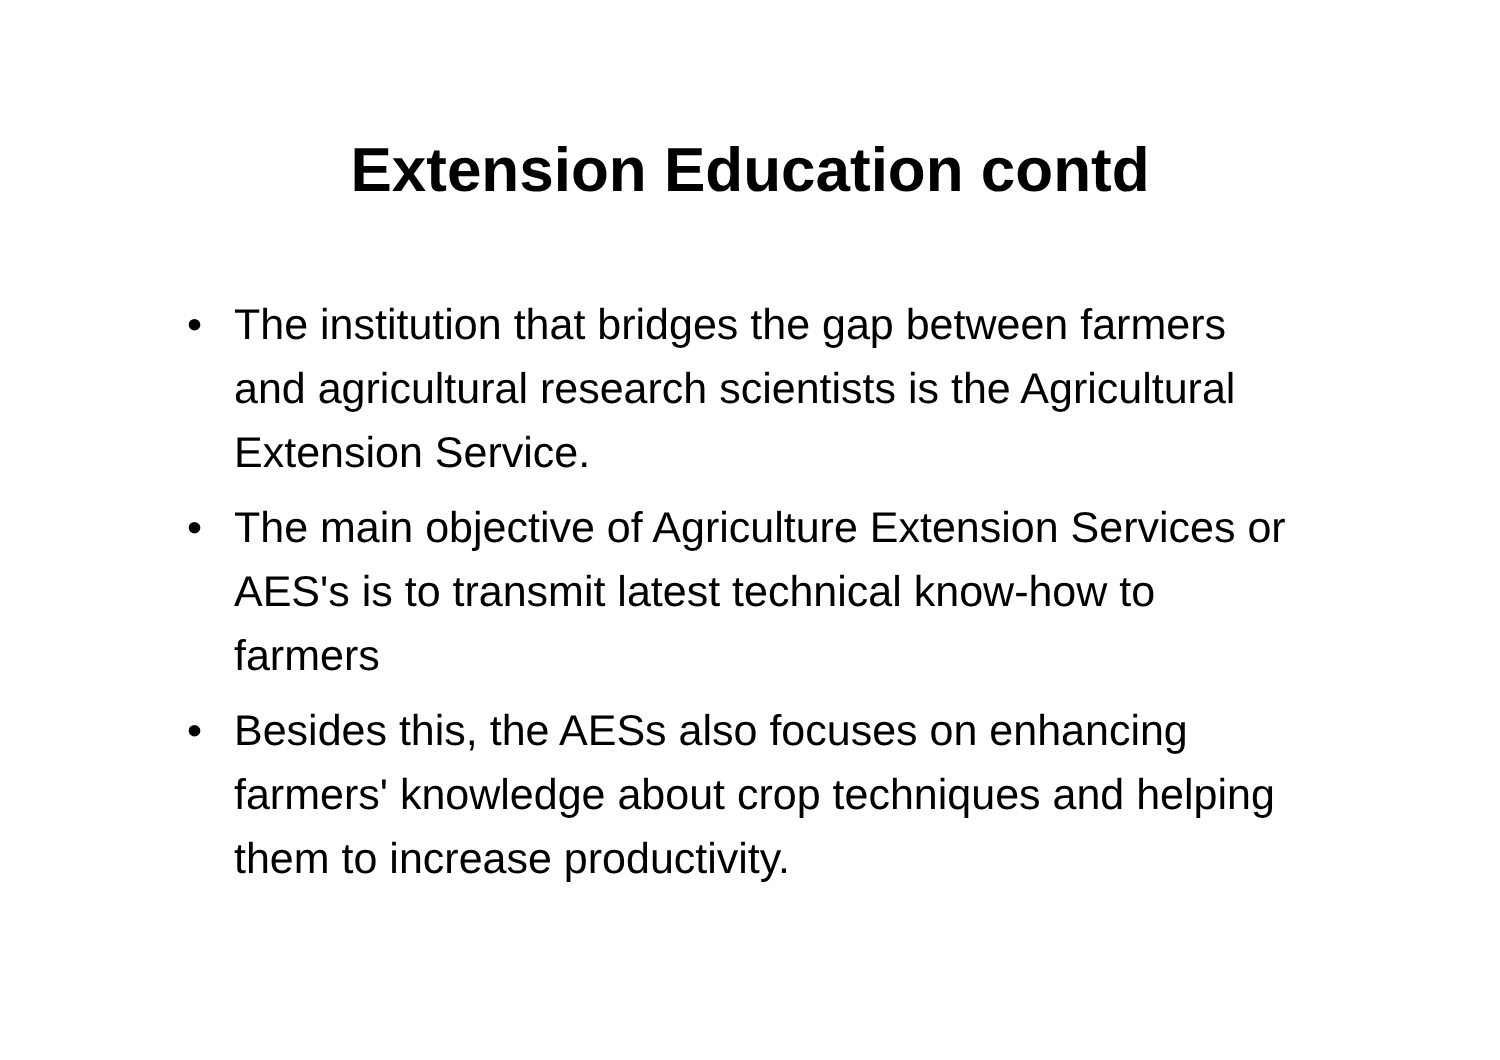Extension Education contd
• The institution that bridges the gap between farmers and agricultural research scientists is the Agricultural Extension Service.
• The main objective of Agriculture Extension Services or AES's is to transmit latest technical know-how to farmers
• Besides this, the AESs also focuses on enhancing farmers' knowledge about crop techniques and helping them to increase productivity.